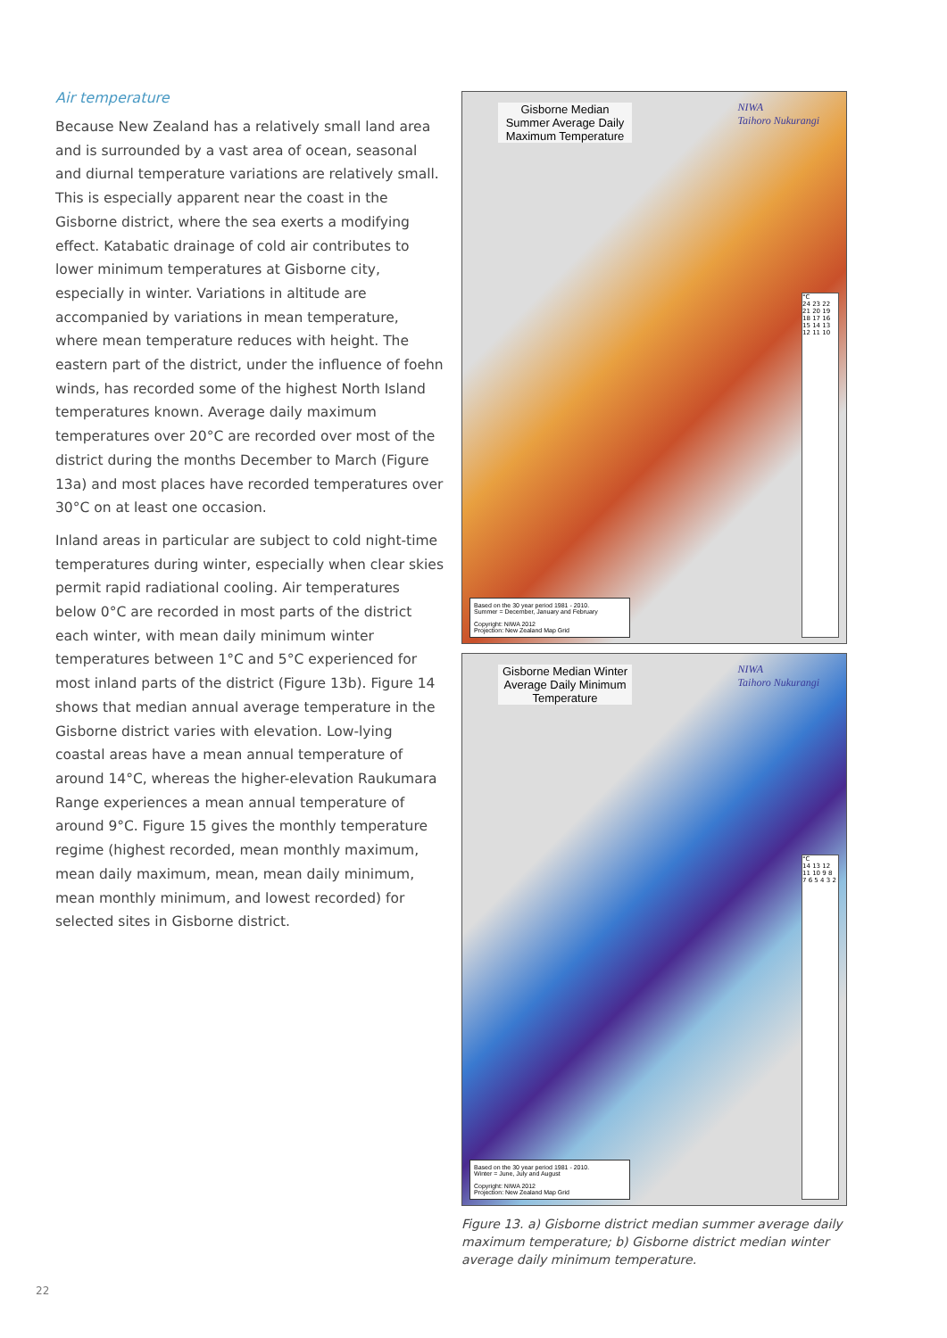Air temperature
Because New Zealand has a relatively small land area and is surrounded by a vast area of ocean, seasonal and diurnal temperature variations are relatively small. This is especially apparent near the coast in the Gisborne district, where the sea exerts a modifying effect. Katabatic drainage of cold air contributes to lower minimum temperatures at Gisborne city, especially in winter. Variations in altitude are accompanied by variations in mean temperature, where mean temperature reduces with height. The eastern part of the district, under the influence of foehn winds, has recorded some of the highest North Island temperatures known. Average daily maximum temperatures over 20°C are recorded over most of the district during the months December to March (Figure 13a) and most places have recorded temperatures over 30°C on at least one occasion.
Inland areas in particular are subject to cold night-time temperatures during winter, especially when clear skies permit rapid radiational cooling. Air temperatures below 0°C are recorded in most parts of the district each winter, with mean daily minimum winter temperatures between 1°C and 5°C experienced for most inland parts of the district (Figure 13b). Figure 14 shows that median annual average temperature in the Gisborne district varies with elevation. Low-lying coastal areas have a mean annual temperature of around 14°C, whereas the higher-elevation Raukumara Range experiences a mean annual temperature of around 9°C. Figure 15 gives the monthly temperature regime (highest recorded, mean monthly maximum, mean daily maximum, mean, mean daily minimum, mean monthly minimum, and lowest recorded) for selected sites in Gisborne district.
Gisborne Median Summer Average Daily Maximum Temperature
NIWA
Taihoro Nukurangi
°C
24 23 22 21 20 19 18 17 16 15 14 13 12 11 10
Based on the 30 year period 1981 - 2010.
Summer = December, January and February
Copyright: NIWA 2012
Projection: New Zealand Map Grid
Gisborne Median Winter Average Daily Minimum Temperature
NIWA
Taihoro Nukurangi
°C
14 13 12 11 10 9 8 7 6 5 4 3 2
Based on the 30 year period 1981 - 2010.
Winter = June, July and August
Copyright: NIWA 2012
Projection: New Zealand Map Grid
Figure 13. a) Gisborne district median summer average daily maximum temperature; b) Gisborne district median winter average daily minimum temperature.
22